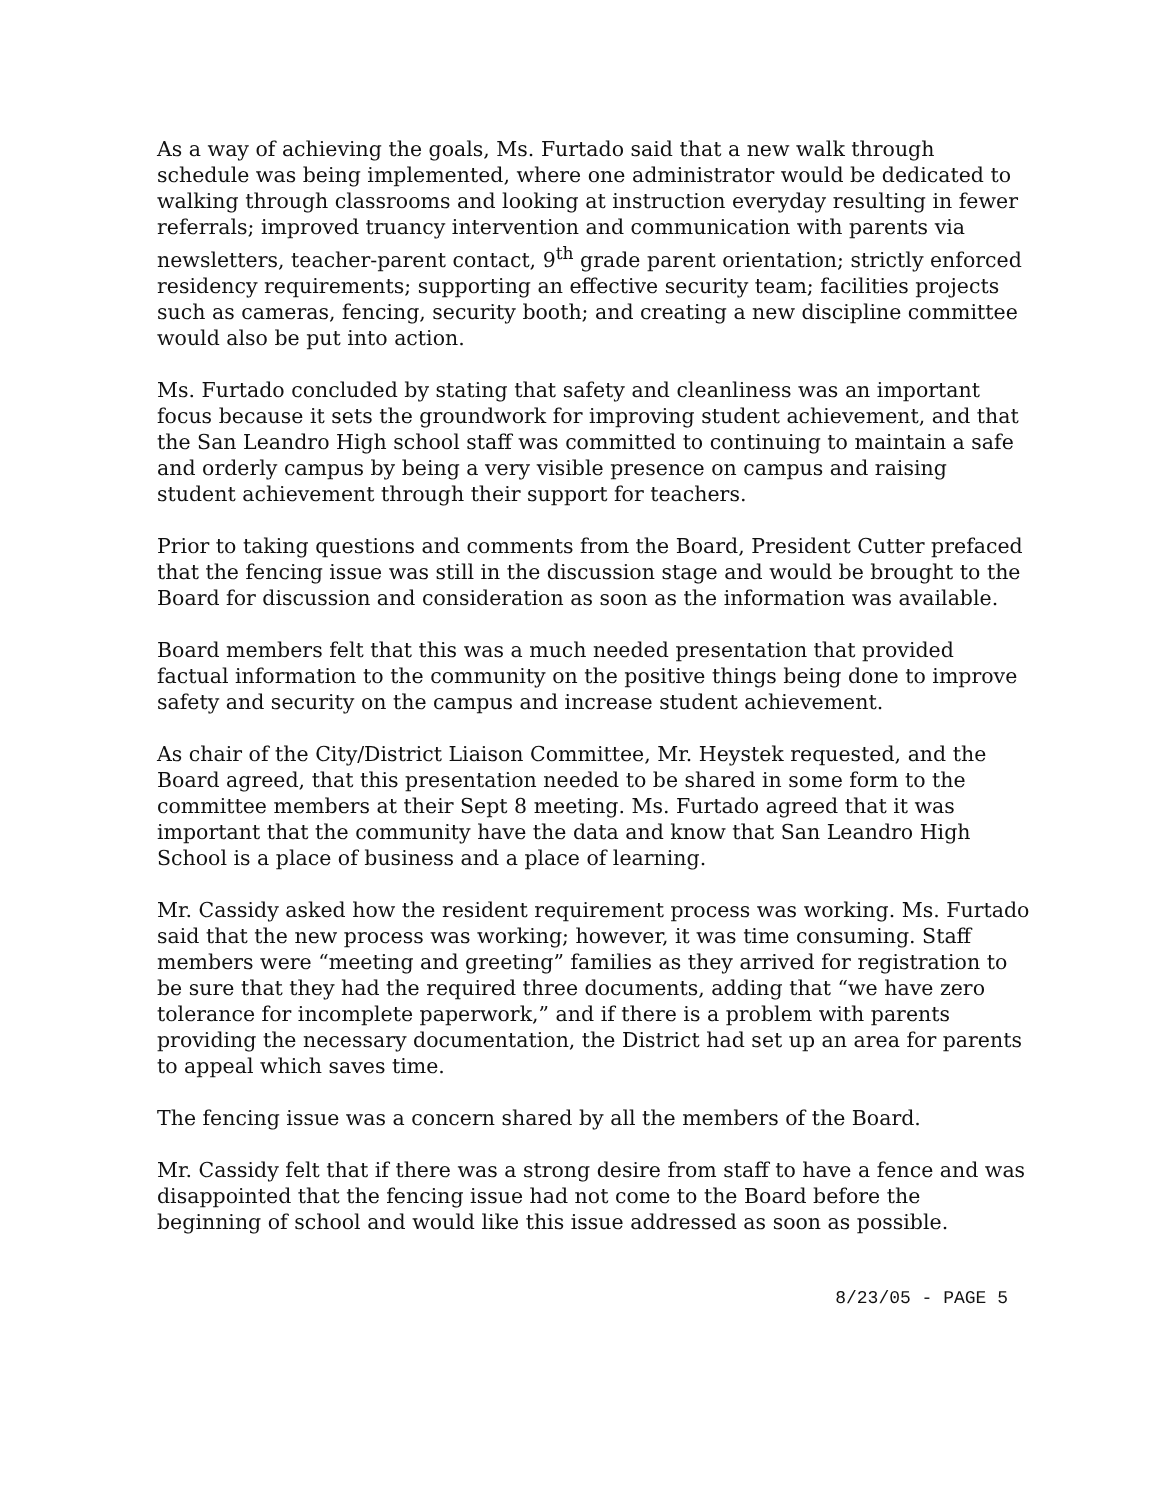As a way of achieving the goals, Ms. Furtado said that a new walk through schedule was being implemented, where one administrator would be dedicated to walking through classrooms and looking at instruction everyday resulting in fewer referrals; improved truancy intervention and communication with parents via newsletters, teacher-parent contact, 9<sup>th</sup> grade parent orientation; strictly enforced residency requirements; supporting an effective security team; facilities projects such as cameras, fencing, security booth; and creating a new discipline committee would also be put into action.
Ms. Furtado concluded by stating that safety and cleanliness was an important focus because it sets the groundwork for improving student achievement, and that the San Leandro High school staff was committed to continuing to maintain a safe and orderly campus by being a very visible presence on campus and raising student achievement through their support for teachers.
Prior to taking questions and comments from the Board, President Cutter prefaced that the fencing issue was still in the discussion stage and would be brought to the Board for discussion and consideration as soon as the information was available.
Board members felt that this was a much needed presentation that provided factual information to the community on the positive things being done to improve safety and security on the campus and increase student achievement.
As chair of the City/District Liaison Committee, Mr. Heystek requested, and the Board agreed, that this presentation needed to be shared in some form to the committee members at their Sept 8 meeting. Ms. Furtado agreed that it was important that the community have the data and know that San Leandro High School is a place of business and a place of learning.
Mr. Cassidy asked how the resident requirement process was working. Ms. Furtado said that the new process was working; however, it was time consuming. Staff members were “meeting and greeting” families as they arrived for registration to be sure that they had the required three documents, adding that “we have zero tolerance for incomplete paperwork,” and if there is a problem with parents providing the necessary documentation, the District had set up an area for parents to appeal which saves time.
The fencing issue was a concern shared by all the members of the Board.
Mr. Cassidy felt that if there was a strong desire from staff to have a fence and was disappointed that the fencing issue had not come to the Board before the beginning of school and would like this issue addressed as soon as possible.
8/23/05 - PAGE 5